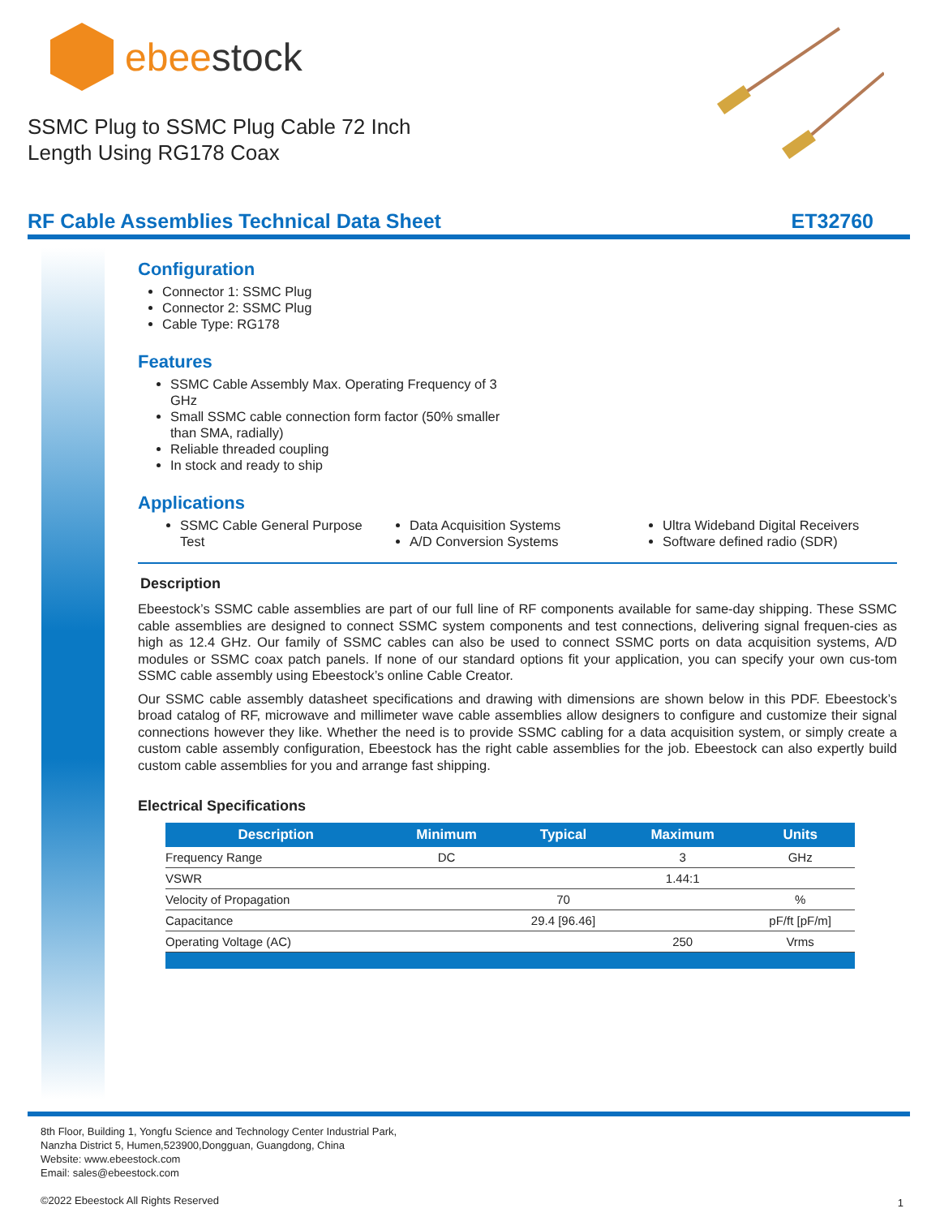ebeestock
SSMC Plug to SSMC Plug Cable 72 Inch
Length Using RG178 Coax
RF Cable Assemblies Technical Data Sheet ET32760
Configuration
Connector 1: SSMC Plug
Connector 2: SSMC Plug
Cable Type: RG178
Features
SSMC Cable Assembly Max. Operating Frequency of 3 GHz
Small SSMC cable connection form factor (50% smaller than SMA, radially)
Reliable threaded coupling
In stock and ready to ship
Applications
SSMC Cable General Purpose Test
Data Acquisition Systems
A/D Conversion Systems
Ultra Wideband Digital Receivers
Software defined radio (SDR)
Description
Ebeestock’s SSMC cable assemblies are part of our full line of RF components available for same-day shipping. These SSMC cable assemblies are designed to connect SSMC system components and test connections, delivering signal frequen-cies as high as 12.4 GHz. Our family of SSMC cables can also be used to connect SSMC ports on data acquisition systems, A/D modules or SSMC coax patch panels. If none of our standard options fit your application, you can specify your own cus-tom SSMC cable assembly using Ebeestock’s online Cable Creator.
Our SSMC cable assembly datasheet specifications and drawing with dimensions are shown below in this PDF. Ebeestock’s broad catalog of RF, microwave and millimeter wave cable assemblies allow designers to configure and customize their signal connections however they like. Whether the need is to provide SSMC cabling for a data acquisition system, or simply create a custom cable assembly configuration, Ebeestock has the right cable assemblies for the job. Ebeestock can also expertly build custom cable assemblies for you and arrange fast shipping.
Electrical Specifications
| Description | Minimum | Typical | Maximum | Units |
| --- | --- | --- | --- | --- |
| Frequency Range | DC | | 3 | GHz |
| VSWR | | | 1.44:1 | |
| Velocity of Propagation | | 70 | | % |
| Capacitance | | 29.4 [96.46] | | pF/ft [pF/m] |
| Operating Voltage (AC) | | | 250 | Vrms |
8th Floor, Building 1, Yongfu Science and Technology Center Industrial Park,
Nanzha District 5, Humen,523900,Dongguan, Guangdong, China
Website: www.ebeestock.com
Email: sales@ebeestock.com
©2022 Ebeestock All Rights Reserved
1